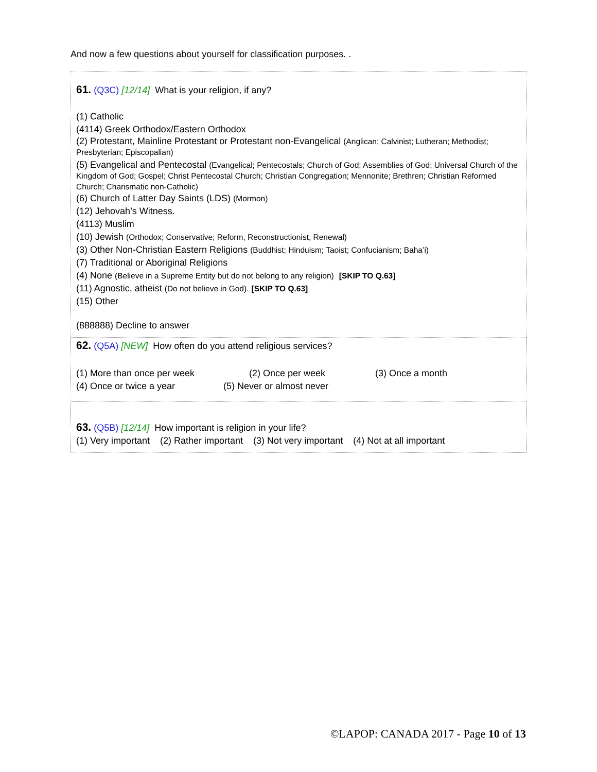And now a few questions about yourself for classification purposes. .
61. (Q3C) [12/14] What is your religion, if any?
(1) Catholic
(4114) Greek Orthodox/Eastern Orthodox
(2) Protestant, Mainline Protestant or Protestant non-Evangelical (Anglican; Calvinist; Lutheran; Methodist; Presbyterian; Episcopalian)
(5) Evangelical and Pentecostal (Evangelical; Pentecostals; Church of God; Assemblies of God; Universal Church of the Kingdom of God; Gospel; Christ Pentecostal Church; Christian Congregation; Mennonite; Brethren; Christian Reformed Church; Charismatic non-Catholic)
(6) Church of Latter Day Saints (LDS) (Mormon)
(12) Jehovah’s Witness.
(4113) Muslim
(10) Jewish (Orthodox; Conservative; Reform, Reconstructionist, Renewal)
(3) Other Non-Christian Eastern Religions (Buddhist; Hinduism; Taoist; Confucianism; Baha’i)
(7) Traditional or Aboriginal Religions
(4) None (Believe in a Supreme Entity but do not belong to any religion) [SKIP TO Q.63]
(11) Agnostic, atheist (Do not believe in God). [SKIP TO Q.63]
(15) Other
(888888) Decline to answer
62. (Q5A) [NEW] How often do you attend religious services?
(1) More than once per week (2) Once per week (3) Once a month
(4) Once or twice a year (5) Never or almost never
63. (Q5B) [12/14] How important is religion in your life?
(1) Very important (2) Rather important (3) Not very important (4) Not at all important
©LAPOP: CANADA 2017 - Page 10 of 13